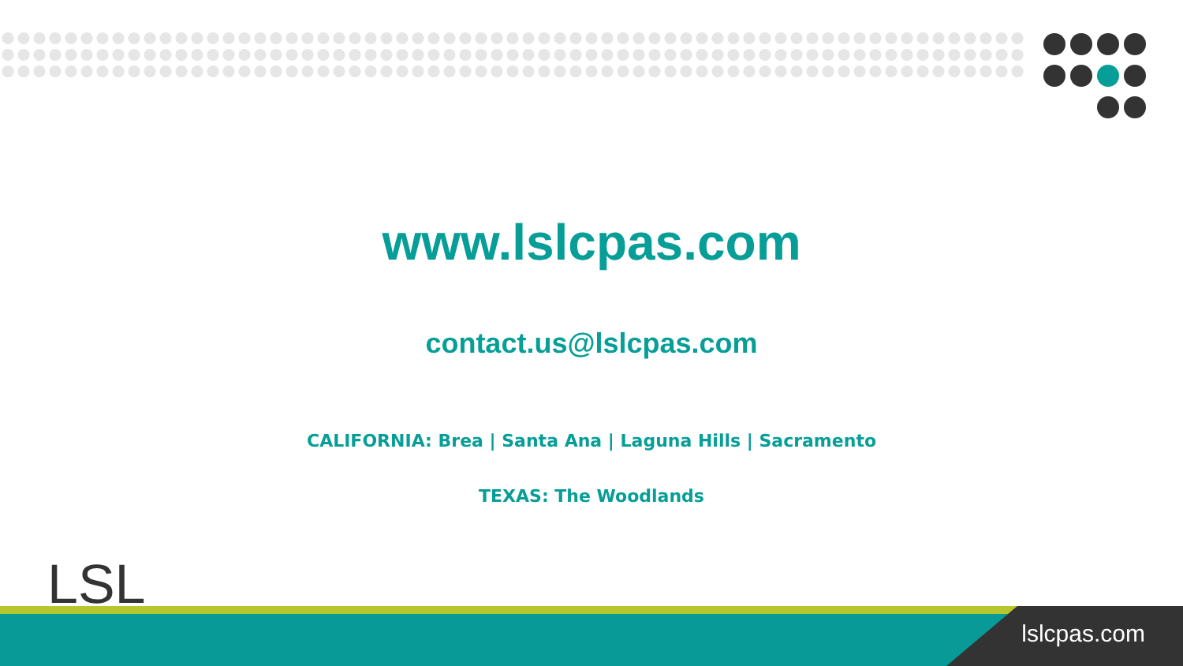www.lslcpas.com
contact.us@lslcpas.com
CALIFORNIA: Brea | Santa Ana | Laguna Hills | Sacramento
TEXAS: The Woodlands
LSL
lslcpas.com